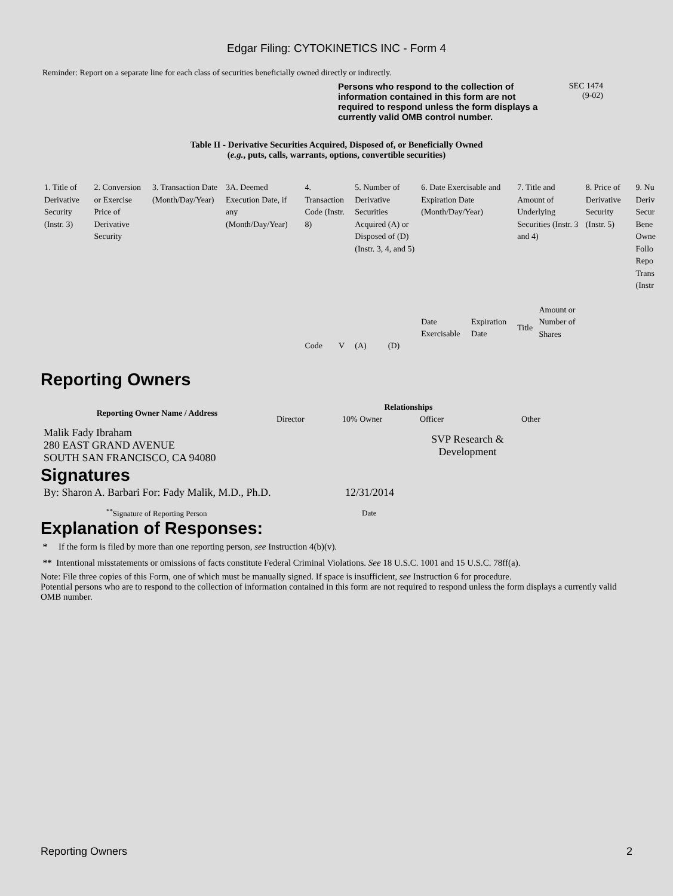Edgar Filing: CYTOKINETICS INC - Form 4
Reminder: Report on a separate line for each class of securities beneficially owned directly or indirectly.
Persons who respond to the collection of information contained in this form are not required to respond unless the form displays a currently valid OMB control number.
SEC 1474
(9-02)
Table II - Derivative Securities Acquired, Disposed of, or Beneficially Owned
(e.g., puts, calls, warrants, options, convertible securities)
| 1. Title of Derivative Security (Instr. 3) | 2. Conversion or Exercise Price of Derivative Security | 3. Transaction Date (Month/Day/Year) | 3A. Deemed Execution Date, if any (Month/Day/Year) | 4. Transaction Code (Instr. 8) | | 5. Number of Derivative Securities Acquired (A) or Disposed of (D) (Instr. 3, 4, and 5) | | 6. Date Exercisable and Expiration Date (Month/Day/Year) | | 7. Title and Amount of Underlying Securities (Instr. 3 and 4) | | 8. Price of Derivative Security (Instr. 5) | 9. Nu Deriv Secur Bene Owne Follo Repo Trans (Instr |
| | | | | Code | V | (A) | (D) | Date Exercisable | Expiration Date | Title | Amount or Number of Shares | | |
Reporting Owners
| Reporting Owner Name / Address | Relationships | | | |
| --- | --- | --- | --- | --- |
| | Director | 10% Owner | Officer | Other |
| Malik Fady Ibraham 280 EAST GRAND AVENUE SOUTH SAN FRANCISCO, CA 94080 | | | SVP Research & Development | |
Signatures
| By: Sharon A. Barbari For: Fady Malik, M.D., Ph.D. | 12/31/2014 |
| <sup>**</sup> Signature of Reporting Person | Date |
Explanation of Responses:
* If the form is filed by more than one reporting person, see Instruction 4(b)(v).
** Intentional misstatements or omissions of facts constitute Federal Criminal Violations. See 18 U.S.C. 1001 and 15 U.S.C. 78ff(a).
Note: File three copies of this Form, one of which must be manually signed. If space is insufficient, see Instruction 6 for procedure.
Potential persons who are to respond to the collection of information contained in this form are not required to respond unless the form displays a currently valid OMB number.
Reporting Owners 2